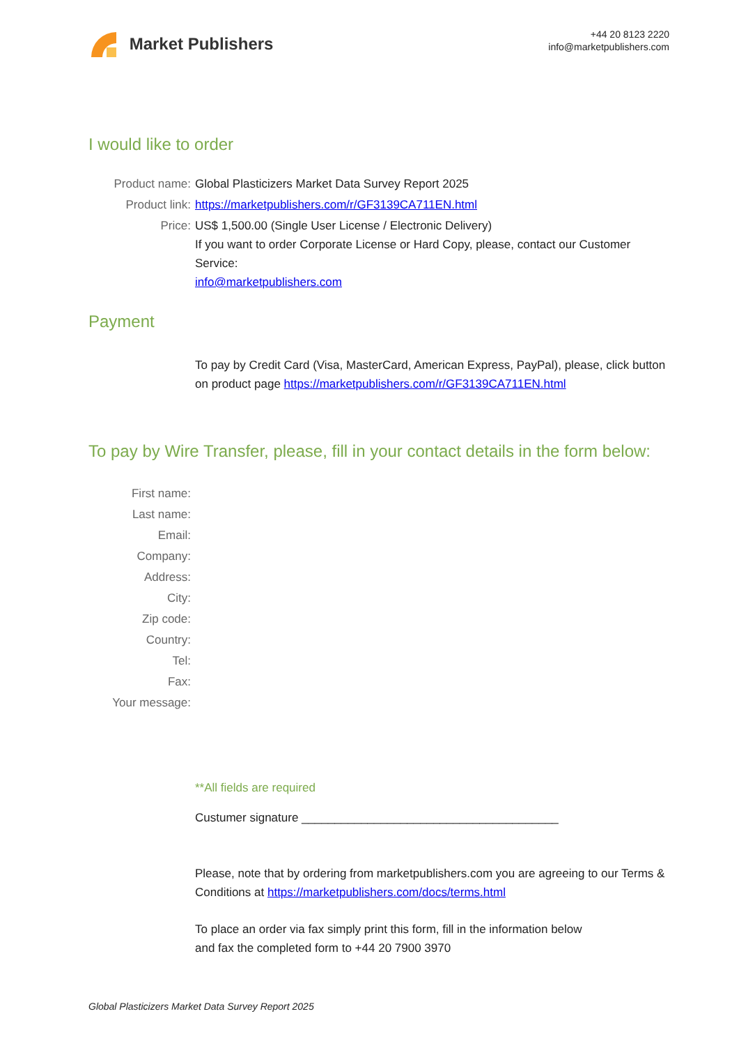Market Publishers
+44 20 8123 2220
info@marketpublishers.com
I would like to order
Product name: Global Plasticizers Market Data Survey Report 2025
Product link: https://marketpublishers.com/r/GF3139CA711EN.html
Price: US$ 1,500.00 (Single User License / Electronic Delivery)
If you want to order Corporate License or Hard Copy, please, contact our Customer Service:
info@marketpublishers.com
Payment
To pay by Credit Card (Visa, MasterCard, American Express, PayPal), please, click button on product page https://marketpublishers.com/r/GF3139CA711EN.html
To pay by Wire Transfer, please, fill in your contact details in the form below:
First name:
Last name:
Email:
Company:
Address:
City:
Zip code:
Country:
Tel:
Fax:
Your message:
**All fields are required
Custumer signature _______________________________________
Please, note that by ordering from marketpublishers.com you are agreeing to our Terms & Conditions at https://marketpublishers.com/docs/terms.html
To place an order via fax simply print this form, fill in the information below
and fax the completed form to +44 20 7900 3970
Global Plasticizers Market Data Survey Report 2025